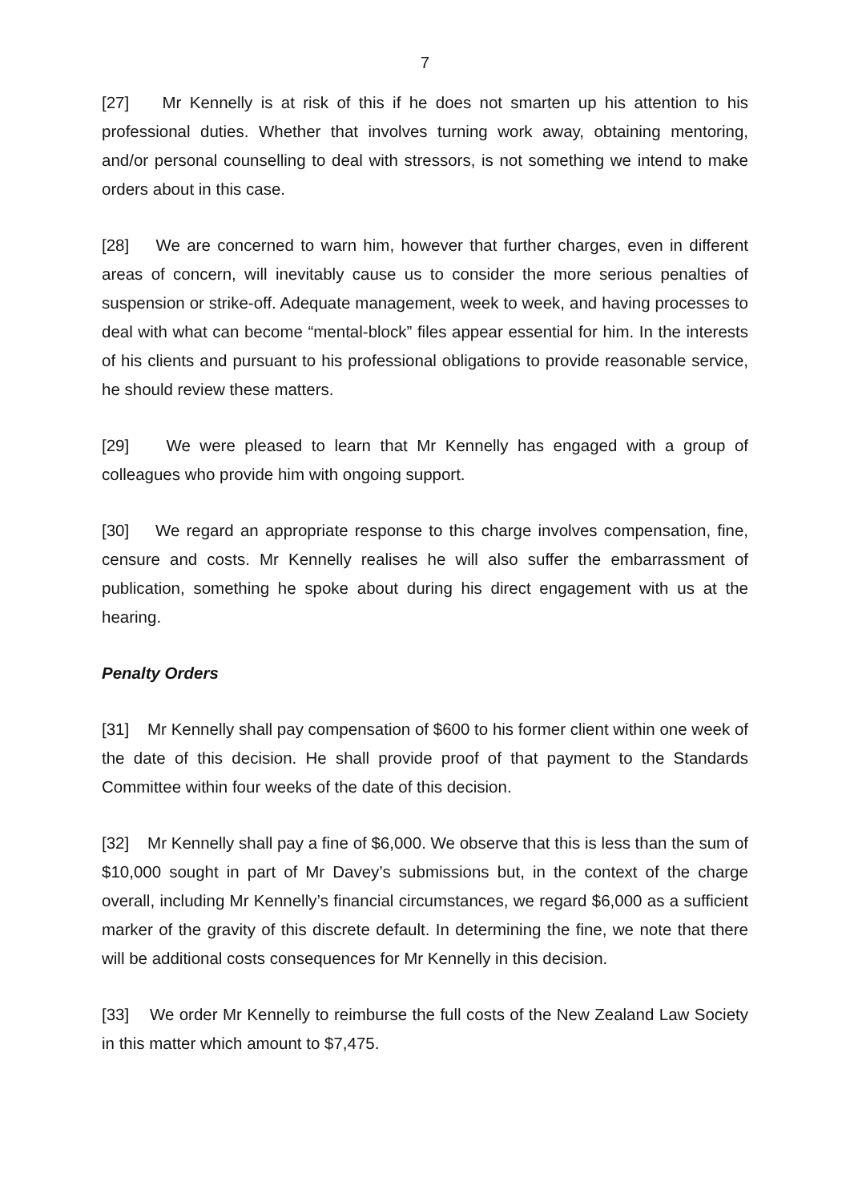7
[27] Mr Kennelly is at risk of this if he does not smarten up his attention to his professional duties. Whether that involves turning work away, obtaining mentoring, and/or personal counselling to deal with stressors, is not something we intend to make orders about in this case.
[28] We are concerned to warn him, however that further charges, even in different areas of concern, will inevitably cause us to consider the more serious penalties of suspension or strike-off. Adequate management, week to week, and having processes to deal with what can become “mental-block” files appear essential for him. In the interests of his clients and pursuant to his professional obligations to provide reasonable service, he should review these matters.
[29] We were pleased to learn that Mr Kennelly has engaged with a group of colleagues who provide him with ongoing support.
[30] We regard an appropriate response to this charge involves compensation, fine, censure and costs. Mr Kennelly realises he will also suffer the embarrassment of publication, something he spoke about during his direct engagement with us at the hearing.
Penalty Orders
[31] Mr Kennelly shall pay compensation of $600 to his former client within one week of the date of this decision. He shall provide proof of that payment to the Standards Committee within four weeks of the date of this decision.
[32] Mr Kennelly shall pay a fine of $6,000. We observe that this is less than the sum of $10,000 sought in part of Mr Davey’s submissions but, in the context of the charge overall, including Mr Kennelly’s financial circumstances, we regard $6,000 as a sufficient marker of the gravity of this discrete default. In determining the fine, we note that there will be additional costs consequences for Mr Kennelly in this decision.
[33] We order Mr Kennelly to reimburse the full costs of the New Zealand Law Society in this matter which amount to $7,475.